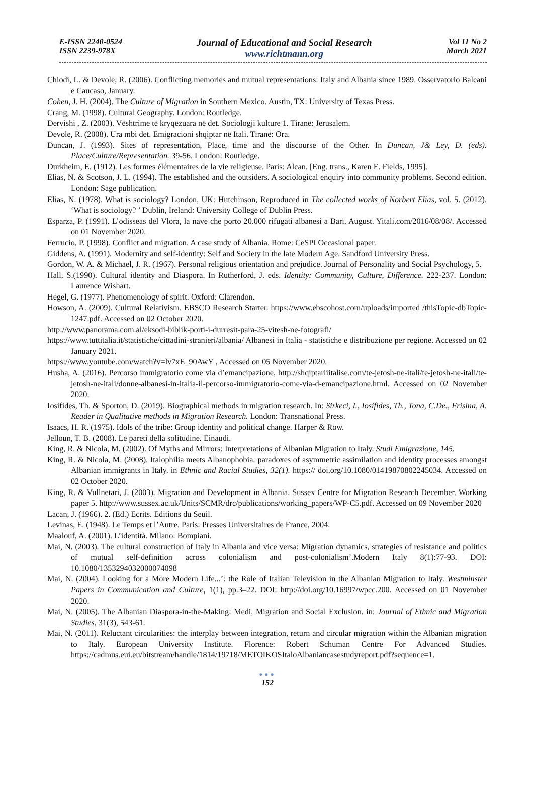E-ISSN 2240-0524
ISSN 2239-978X
Journal of Educational and Social Research
www.richtmann.org
Vol 11 No 2
March 2021
Chiodi, L. & Devole, R. (2006). Conflicting memories and mutual representations: Italy and Albania since 1989. Osservatorio Balcani e Caucaso, January.
Cohen, J. H. (2004). The Culture of Migration in Southern Mexico. Austin, TX: University of Texas Press.
Crang, M. (1998). Cultural Geography. London: Routledge.
Dervishi , Z. (2003). Vështrime të kryqëzuara në det. Sociologji kulture 1. Tiranë: Jerusalem.
Devole, R. (2008). Ura mbi det. Emigracioni shqiptar në Itali. Tiranë: Ora.
Duncan, J. (1993). Sites of representation, Place, time and the discourse of the Other. In Duncan, J& Ley, D. (eds). Place/Culture/Representation. 39-56. London: Routledge.
Durkheim, E. (1912). Les formes élémentaires de la vie religieuse. Paris: Alcan. [Eng. trans., Karen E. Fields, 1995].
Elias, N. & Scotson, J. L. (1994). The established and the outsiders. A sociological enquiry into community problems. Second edition. London: Sage publication.
Elias, N. (1978). What is sociology? London, UK: Hutchinson, Reproduced in The collected works of Norbert Elias, vol. 5. (2012). ‘What is sociology? ’ Dublin, Ireland: University College of Dublin Press.
Esparza, P. (1991). L’odisseas del Vlora, la nave che porto 20.000 rifugati albanesi a Bari. August. Yitali.com/2016/08/08/. Accessed on 01 November 2020.
Ferrucio, P. (1998). Conflict and migration. A case study of Albania. Rome: CeSPI Occasional paper.
Giddens, A. (1991). Modernity and self-identity: Self and Society in the late Modern Age. Sandford University Press.
Gordon, W. A. & Michael, J. R. (1967). Personal religious orientation and prejudice. Journal of Personality and Social Psychology, 5.
Hall, S.(1990). Cultural identity and Diaspora. In Rutherford, J. eds. Identity: Community, Culture, Difference. 222-237. London: Laurence Wishart.
Hegel, G. (1977). Phenomenology of spirit. Oxford: Clarendon.
Howson, A. (2009). Cultural Relativism. EBSCO Research Starter. https://www.ebscohost.com/uploads/imported /thisTopic-dbTopic-1247.pdf. Accessed on 02 October 2020.
http://www.panorama.com.al/eksodi-biblik-porti-i-durresit-para-25-vitesh-ne-fotografi/
https://www.tuttitalia.it/statistiche/cittadini-stranieri/albania/ Albanesi in Italia - statistiche e distribuzione per regione. Accessed on 02 January 2021.
https://www.youtube.com/watch?v=lv7xE_90AwY , Accessed on 05 November 2020.
Husha, A. (2016). Percorso immigratorio come via d’emancipazione, http://shqiptariiitalise.com/te-jetosh-ne-itali/te-jetosh-ne-itali/te-jetosh-ne-itali/donne-albanesi-in-italia-il-percorso-immigratorio-come-via-d-emancipazione.html. Accessed on 02 November 2020.
Iosifides, Th. & Sporton, D. (2019). Biographical methods in migration research. In: Sirkeci, I., Iosifides, Th., Tona, C.De., Frisina, A. Reader in Qualitative methods in Migration Research. London: Transnational Press.
Isaacs, H. R. (1975). Idols of the tribe: Group identity and political change. Harper & Row.
Jelloun, T. B. (2008). Le pareti della solitudine. Einaudi.
King, R. & Nicola, M. (2002). Of Myths and Mirrors: Interpretations of Albanian Migration to Italy. Studi Emigrazione, 145.
King, R. & Nicola, M. (2008). Italophilia meets Albanophobia: paradoxes of asymmetric assimilation and identity processes amongst Albanian immigrants in Italy. in Ethnic and Racial Studies, 32(1). https:// doi.org/10.1080/01419870802245034. Accessed on 02 October 2020.
King, R. & Vullnetari, J. (2003). Migration and Development in Albania. Sussex Centre for Migration Research December. Working paper 5. http://www.sussex.ac.uk/Units/SCMR/drc/publications/working_papers/WP-C5.pdf. Accessed on 09 November 2020
Lacan, J. (1966). 2. (Ed.) Ecrits. Editions du Seuil.
Levinas, E. (1948). Le Temps et l’Autre. Paris: Presses Universitaires de France, 2004.
Maalouf, A. (2001). L’identità. Milano: Bompiani.
Mai, N. (2003). The cultural construction of Italy in Albania and vice versa: Migration dynamics, strategies of resistance and politics of mutual self-definition across colonialism and post-colonialism’.Modern Italy 8(1):77-93. DOI: 10.1080/1353294032000074098
Mai, N. (2004). Looking for a More Modern Life...’: the Role of Italian Television in the Albanian Migration to Italy. Westminster Papers in Communication and Culture, 1(1), pp.3–22. DOI: http://doi.org/10.16997/wpcc.200. Accessed on 01 November 2020.
Mai, N. (2005). The Albanian Diaspora-in-the-Making: Medi, Migration and Social Exclusion. in: Journal of Ethnic and Migration Studies, 31(3), 543-61.
Mai, N. (2011). Reluctant circularities: the interplay between integration, return and circular migration within the Albanian migration to Italy. European University Institute. Florence: Robert Schuman Centre For Advanced Studies. https://cadmus.eui.eu/bitstream/handle/1814/19718/METOIKOSItaloAlbaniancasestudyreport.pdf?sequence=1.
●●●
152